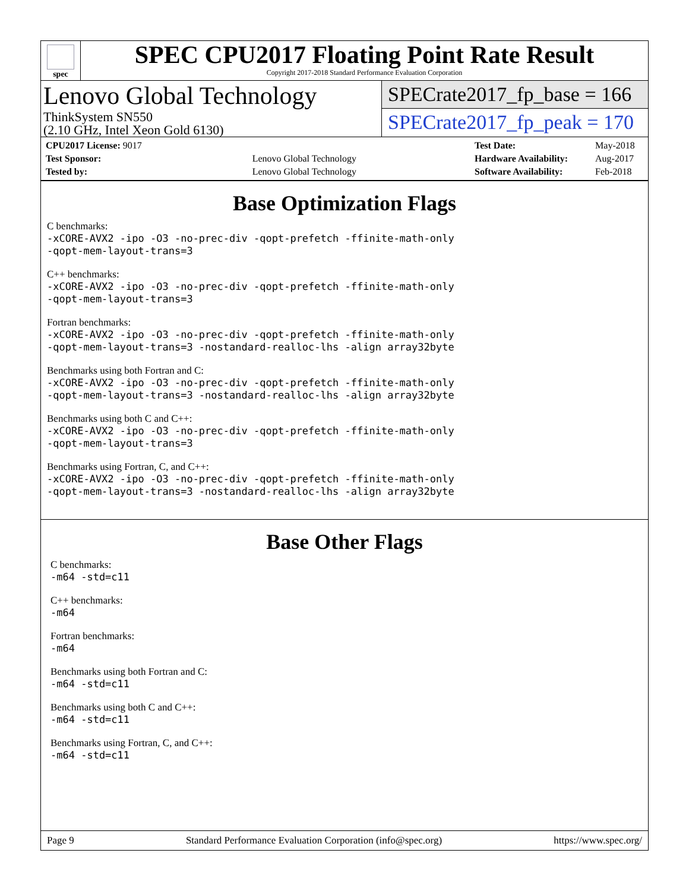spec
SPEC CPU2017 Floating Point Rate Result
Copyright 2017-2018 Standard Performance Evaluation Corporation
Lenovo Global Technology
ThinkSystem SN550
(2.10 GHz, Intel Xeon Gold 6130)
SPECrate2017_fp_base = 166
SPECrate2017_fp_peak = 170
| CPU2017 License: 9017 | |
| Test Sponsor: | Lenovo Global Technology |
| Tested by: | Lenovo Global Technology |
| Test Date: | May-2018 |
| Hardware Availability: | Aug-2017 |
| Software Availability: | Feb-2018 |
Base Optimization Flags
C benchmarks:
-xCORE-AVX2 -ipo -O3 -no-prec-div -qopt-prefetch -ffinite-math-only
-qopt-mem-layout-trans=3
C++ benchmarks:
-xCORE-AVX2 -ipo -O3 -no-prec-div -qopt-prefetch -ffinite-math-only
-qopt-mem-layout-trans=3
Fortran benchmarks:
-xCORE-AVX2 -ipo -O3 -no-prec-div -qopt-prefetch -ffinite-math-only
-qopt-mem-layout-trans=3 -nostandard-realloc-lhs -align array32byte
Benchmarks using both Fortran and C:
-xCORE-AVX2 -ipo -O3 -no-prec-div -qopt-prefetch -ffinite-math-only
-qopt-mem-layout-trans=3 -nostandard-realloc-lhs -align array32byte
Benchmarks using both C and C++:
-xCORE-AVX2 -ipo -O3 -no-prec-div -qopt-prefetch -ffinite-math-only
-qopt-mem-layout-trans=3
Benchmarks using Fortran, C, and C++:
-xCORE-AVX2 -ipo -O3 -no-prec-div -qopt-prefetch -ffinite-math-only
-qopt-mem-layout-trans=3 -nostandard-realloc-lhs -align array32byte
Base Other Flags
C benchmarks:
-m64 -std=c11
C++ benchmarks:
-m64
Fortran benchmarks:
-m64
Benchmarks using both Fortran and C:
-m64 -std=c11
Benchmarks using both C and C++:
-m64 -std=c11
Benchmarks using Fortran, C, and C++:
-m64 -std=c11
Page 9 Standard Performance Evaluation Corporation (info@spec.org) https://www.spec.org/